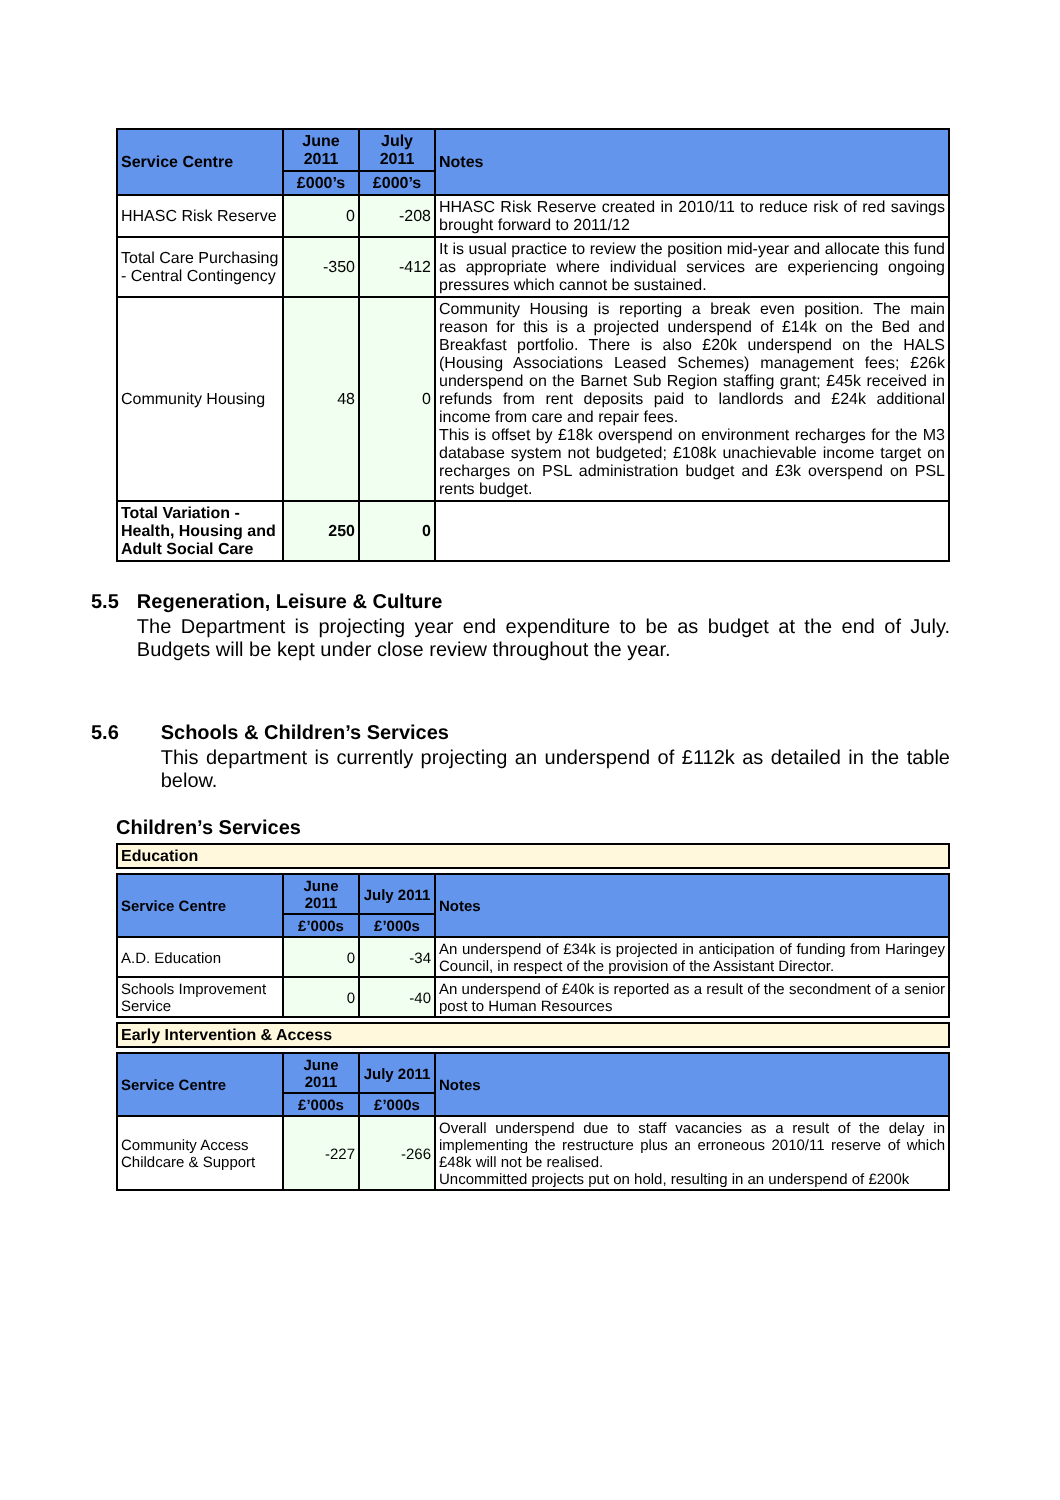| Service Centre | June 2011 | July 2011 | Notes |
| --- | --- | --- | --- |
| | £000’s | £000’s | |
| HHASC Risk Reserve | 0 | -208 | HHASC Risk Reserve created in 2010/11 to reduce risk of red savings brought forward to 2011/12 |
| Total Care Purchasing - Central Contingency | -350 | -412 | It is usual practice to review the position mid-year and allocate this fund as appropriate where individual services are experiencing ongoing pressures which cannot be sustained. |
| Community Housing | 48 | 0 | Community Housing is reporting a break even position. The main reason for this is a projected underspend of £14k on the Bed and Breakfast portfolio. There is also £20k underspend on the HALS (Housing Associations Leased Schemes) management fees; £26k underspend on the Barnet Sub Region staffing grant; £45k received in refunds from rent deposits paid to landlords and £24k additional income from care and repair fees. This is offset by £18k overspend on environment recharges for the M3 database system not budgeted; £108k unachievable income target on recharges on PSL administration budget and £3k overspend on PSL rents budget. |
| Total Variation - Health, Housing and Adult Social Care | 250 | 0 | |
5.5 Regeneration, Leisure & Culture
The Department is projecting year end expenditure to be as budget at the end of July. Budgets will be kept under close review throughout the year.
5.6 Schools & Children’s Services
This department is currently projecting an underspend of £112k as detailed in the table below.
Children’s Services
Education
| Service Centre | June 2011 | July 2011 | Notes |
| --- | --- | --- | --- |
| | £’000s | £’000s | |
| A.D. Education | 0 | -34 | An underspend of £34k is projected in anticipation of funding from Haringey Council, in respect of the provision of the Assistant Director. |
| Schools Improvement Service | 0 | -40 | An underspend of £40k is reported as a result of the secondment of a senior post to Human Resources |
Early Intervention & Access
| Service Centre | June 2011 | July 2011 | Notes |
| --- | --- | --- | --- |
| | £’000s | £’000s | |
| Community Access Childcare & Support | -227 | -266 | Overall underspend due to staff vacancies as a result of the delay in implementing the restructure plus an erroneous 2010/11 reserve of which £48k will not be realised. Uncommitted projects put on hold, resulting in an underspend of £200k |